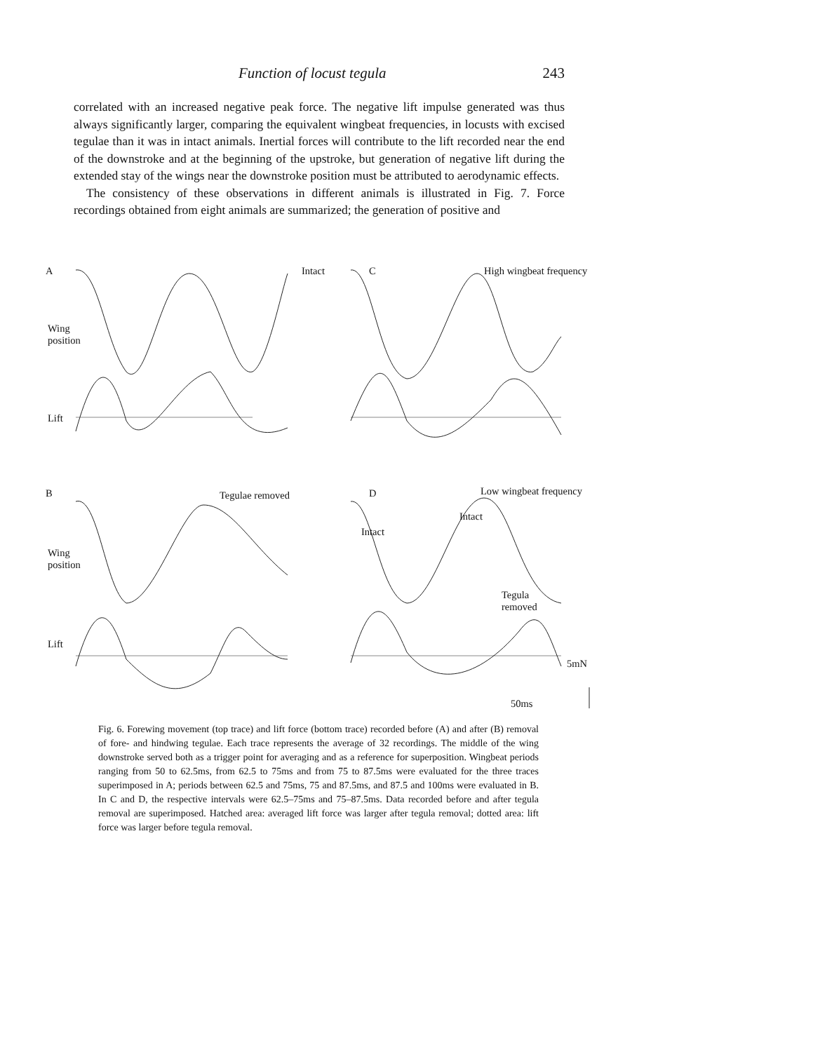Function of locust tegula 243
correlated with an increased negative peak force. The negative lift impulse generated was thus always significantly larger, comparing the equivalent wingbeat frequencies, in locusts with excised tegulae than it was in intact animals. Inertial forces will contribute to the lift recorded near the end of the downstroke and at the beginning of the upstroke, but generation of negative lift during the extended stay of the wings near the downstroke position must be attributed to aerodynamic effects.
The consistency of these observations in different animals is illustrated in Fig. 7. Force recordings obtained from eight animals are summarized; the generation of positive and
A Intact C High wingbeat frequency
Wing
position
Lift
B Tegulae removed D Low wingbeat frequency
Wing
position
Lift
Intact
Intact
Tegula
removed
5mN
50ms
Fig. 6. Forewing movement (top trace) and lift force (bottom trace) recorded before (A) and after (B) removal of fore- and hindwing tegulae. Each trace represents the average of 32 recordings. The middle of the wing downstroke served both as a trigger point for averaging and as a reference for superposition. Wingbeat periods ranging from 50 to 62.5ms, from 62.5 to 75ms and from 75 to 87.5ms were evaluated for the three traces superimposed in A; periods between 62.5 and 75ms, 75 and 87.5ms, and 87.5 and 100ms were evaluated in B. In C and D, the respective intervals were 62.5–75ms and 75–87.5ms. Data recorded before and after tegula removal are superimposed. Hatched area: averaged lift force was larger after tegula removal; dotted area: lift force was larger before tegula removal.